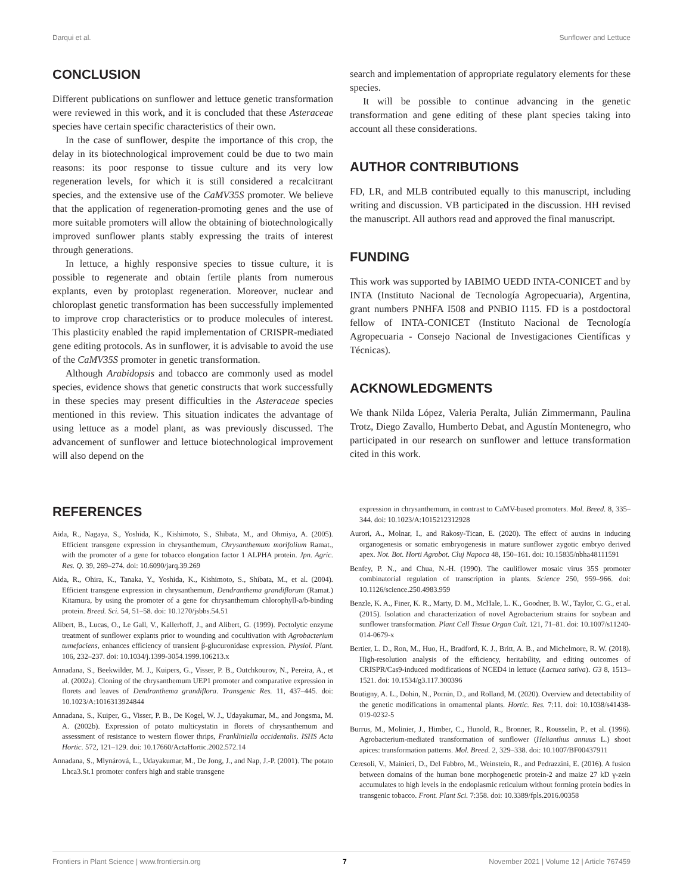Darqui et al. Sunflower and Lettuce
CONCLUSION
Different publications on sunflower and lettuce genetic transformation were reviewed in this work, and it is concluded that these Asteraceae species have certain specific characteristics of their own.
In the case of sunflower, despite the importance of this crop, the delay in its biotechnological improvement could be due to two main reasons: its poor response to tissue culture and its very low regeneration levels, for which it is still considered a recalcitrant species, and the extensive use of the CaMV35S promoter. We believe that the application of regeneration-promoting genes and the use of more suitable promoters will allow the obtaining of biotechnologically improved sunflower plants stably expressing the traits of interest through generations.
In lettuce, a highly responsive species to tissue culture, it is possible to regenerate and obtain fertile plants from numerous explants, even by protoplast regeneration. Moreover, nuclear and chloroplast genetic transformation has been successfully implemented to improve crop characteristics or to produce molecules of interest. This plasticity enabled the rapid implementation of CRISPR-mediated gene editing protocols. As in sunflower, it is advisable to avoid the use of the CaMV35S promoter in genetic transformation.
Although Arabidopsis and tobacco are commonly used as model species, evidence shows that genetic constructs that work successfully in these species may present difficulties in the Asteraceae species mentioned in this review. This situation indicates the advantage of using lettuce as a model plant, as was previously discussed. The advancement of sunflower and lettuce biotechnological improvement will also depend on the
search and implementation of appropriate regulatory elements for these species.
It will be possible to continue advancing in the genetic transformation and gene editing of these plant species taking into account all these considerations.
AUTHOR CONTRIBUTIONS
FD, LR, and MLB contributed equally to this manuscript, including writing and discussion. VB participated in the discussion. HH revised the manuscript. All authors read and approved the final manuscript.
FUNDING
This work was supported by IABIMO UEDD INTA-CONICET and by INTA (Instituto Nacional de Tecnología Agropecuaria), Argentina, grant numbers PNHFA I508 and PNBIO I115. FD is a postdoctoral fellow of INTA-CONICET (Instituto Nacional de Tecnología Agropecuaria - Consejo Nacional de Investigaciones Científicas y Técnicas).
ACKNOWLEDGMENTS
We thank Nilda López, Valeria Peralta, Julián Zimmermann, Paulina Trotz, Diego Zavallo, Humberto Debat, and Agustín Montenegro, who participated in our research on sunflower and lettuce transformation cited in this work.
REFERENCES
Aida, R., Nagaya, S., Yoshida, K., Kishimoto, S., Shibata, M., and Ohmiya, A. (2005). Efficient transgene expression in chrysanthemum, Chrysanthemum morifolium Ramat., with the promoter of a gene for tobacco elongation factor 1 ALPHA protein. Jpn. Agric. Res. Q. 39, 269–274. doi: 10.6090/jarq.39.269
Aida, R., Ohira, K., Tanaka, Y., Yoshida, K., Kishimoto, S., Shibata, M., et al. (2004). Efficient transgene expression in chrysanthemum, Dendranthema grandiflorum (Ramat.) Kitamura, by using the promoter of a gene for chrysanthemum chlorophyll-a/b-binding protein. Breed. Sci. 54, 51–58. doi: 10.1270/jsbbs.54.51
Alibert, B., Lucas, O., Le Gall, V., Kallerhoff, J., and Alibert, G. (1999). Pectolytic enzyme treatment of sunflower explants prior to wounding and cocultivation with Agrobacterium tumefaciens, enhances efficiency of transient β-glucuronidase expression. Physiol. Plant. 106, 232–237. doi: 10.1034/j.1399-3054.1999.106213.x
Annadana, S., Beekwilder, M. J., Kuipers, G., Visser, P. B., Outchkourov, N., Pereira, A., et al. (2002a). Cloning of the chrysanthemum UEP1 promoter and comparative expression in florets and leaves of Dendranthema grandiflora. Transgenic Res. 11, 437–445. doi: 10.1023/A:1016313924844
Annadana, S., Kuiper, G., Visser, P. B., De Kogel, W. J., Udayakumar, M., and Jongsma, M. A. (2002b). Expression of potato multicystatin in florets of chrysanthemum and assessment of resistance to western flower thrips, Frankliniella occidentalis. ISHS Acta Hortic. 572, 121–129. doi: 10.17660/ActaHortic.2002.572.14
Annadana, S., Mlynárová, L., Udayakumar, M., De Jong, J., and Nap, J.-P. (2001). The potato Lhca3.St.1 promoter confers high and stable transgene
expression in chrysanthemum, in contrast to CaMV-based promoters. Mol. Breed. 8, 335–344. doi: 10.1023/A:1015212312928
Aurori, A., Molnar, I., and Rakosy-Tican, E. (2020). The effect of auxins in inducing organogenesis or somatic embryogenesis in mature sunflower zygotic embryo derived apex. Not. Bot. Horti Agrobot. Cluj Napoca 48, 150–161. doi: 10.15835/nbha48111591
Benfey, P. N., and Chua, N.-H. (1990). The cauliflower mosaic virus 35S promoter combinatorial regulation of transcription in plants. Science 250, 959–966. doi: 10.1126/science.250.4983.959
Benzle, K. A., Finer, K. R., Marty, D. M., McHale, L. K., Goodner, B. W., Taylor, C. G., et al. (2015). Isolation and characterization of novel Agrobacterium strains for soybean and sunflower transformation. Plant Cell Tissue Organ Cult. 121, 71–81. doi: 10.1007/s11240-014-0679-x
Bertier, L. D., Ron, M., Huo, H., Bradford, K. J., Britt, A. B., and Michelmore, R. W. (2018). High-resolution analysis of the efficiency, heritability, and editing outcomes of CRISPR/Cas9-induced modifications of NCED4 in lettuce (Lactuca sativa). G3 8, 1513–1521. doi: 10.1534/g3.117.300396
Boutigny, A. L., Dohin, N., Pornin, D., and Rolland, M. (2020). Overview and detectability of the genetic modifications in ornamental plants. Hortic. Res. 7:11. doi: 10.1038/s41438-019-0232-5
Burrus, M., Molinier, J., Himber, C., Hunold, R., Bronner, R., Rousselin, P., et al. (1996). Agrobacterium-mediated transformation of sunflower (Helianthus annuus L.) shoot apices: transformation patterns. Mol. Breed. 2, 329–338. doi: 10.1007/BF00437911
Ceresoli, V., Mainieri, D., Del Fabbro, M., Weinstein, R., and Pedrazzini, E. (2016). A fusion between domains of the human bone morphogenetic protein-2 and maize 27 kD γ-zein accumulates to high levels in the endoplasmic reticulum without forming protein bodies in transgenic tobacco. Front. Plant Sci. 7:358. doi: 10.3389/fpls.2016.00358
Frontiers in Plant Science | www.frontiersin.org 7 November 2021 | Volume 12 | Article 767459